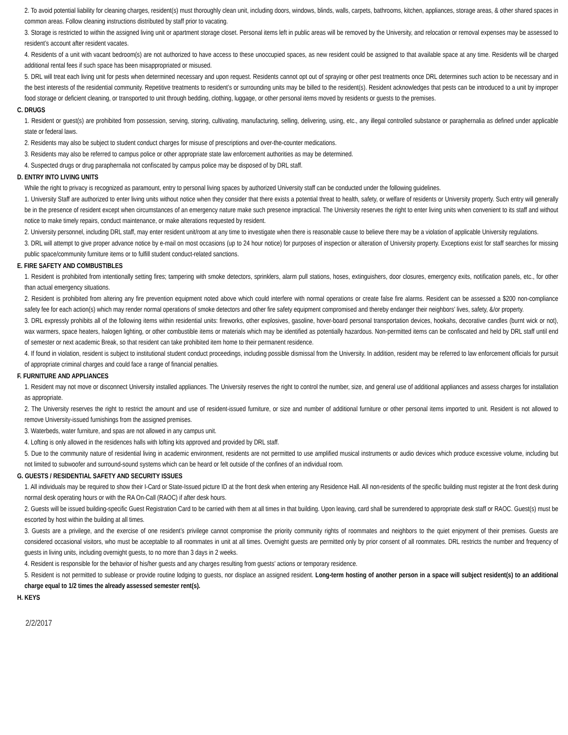2. To avoid potential liability for cleaning charges, resident(s) must thoroughly clean unit, including doors, windows, blinds, walls, carpets, bathrooms, kitchen, appliances, storage areas, & other shared spaces in common areas. Follow cleaning instructions distributed by staff prior to vacating.
3. Storage is restricted to within the assigned living unit or apartment storage closet. Personal items left in public areas will be removed by the University, and relocation or removal expenses may be assessed to resident’s account after resident vacates.
4. Residents of a unit with vacant bedroom(s) are not authorized to have access to these unoccupied spaces, as new resident could be assigned to that available space at any time. Residents will be charged additional rental fees if such space has been misappropriated or misused.
5. DRL will treat each living unit for pests when determined necessary and upon request. Residents cannot opt out of spraying or other pest treatments once DRL determines such action to be necessary and in the best interests of the residential community. Repetitive treatments to resident’s or surrounding units may be billed to the resident(s). Resident acknowledges that pests can be introduced to a unit by improper food storage or deficient cleaning, or transported to unit through bedding, clothing, luggage, or other personal items moved by residents or guests to the premises.
C. DRUGS
1. Resident or guest(s) are prohibited from possession, serving, storing, cultivating, manufacturing, selling, delivering, using, etc., any illegal controlled substance or paraphernalia as defined under applicable state or federal laws.
2. Residents may also be subject to student conduct charges for misuse of prescriptions and over-the-counter medications.
3. Residents may also be referred to campus police or other appropriate state law enforcement authorities as may be determined.
4. Suspected drugs or drug paraphernalia not confiscated by campus police may be disposed of by DRL staff.
D. ENTRY INTO LIVING UNITS
While the right to privacy is recognized as paramount, entry to personal living spaces by authorized University staff can be conducted under the following guidelines.
1. University Staff are authorized to enter living units without notice when they consider that there exists a potential threat to health, safety, or welfare of residents or University property. Such entry will generally be in the presence of resident except when circumstances of an emergency nature make such presence impractical. The University reserves the right to enter living units when convenient to its staff and without notice to make timely repairs, conduct maintenance, or make alterations requested by resident.
2. University personnel, including DRL staff, may enter resident unit/room at any time to investigate when there is reasonable cause to believe there may be a violation of applicable University regulations.
3. DRL will attempt to give proper advance notice by e-mail on most occasions (up to 24 hour notice) for purposes of inspection or alteration of University property. Exceptions exist for staff searches for missing public space/community furniture items or to fulfill student conduct-related sanctions.
E. FIRE SAFETY AND COMBUSTIBLES
1. Resident is prohibited from intentionally setting fires; tampering with smoke detectors, sprinklers, alarm pull stations, hoses, extinguishers, door closures, emergency exits, notification panels, etc., for other than actual emergency situations.
2. Resident is prohibited from altering any fire prevention equipment noted above which could interfere with normal operations or create false fire alarms. Resident can be assessed a $200 non-compliance safety fee for each action(s) which may render normal operations of smoke detectors and other fire safety equipment compromised and thereby endanger their neighbors’ lives, safety, &/or property.
3. DRL expressly prohibits all of the following items within residential units: fireworks, other explosives, gasoline, hover-board personal transportation devices, hookahs, decorative candles (burnt wick or not), wax warmers, space heaters, halogen lighting, or other combustible items or materials which may be identified as potentially hazardous. Non-permitted items can be confiscated and held by DRL staff until end of semester or next academic Break, so that resident can take prohibited item home to their permanent residence.
4. If found in violation, resident is subject to institutional student conduct proceedings, including possible dismissal from the University. In addition, resident may be referred to law enforcement officials for pursuit of appropriate criminal charges and could face a range of financial penalties.
F. FURNITURE AND APPLIANCES
1. Resident may not move or disconnect University installed appliances. The University reserves the right to control the number, size, and general use of additional appliances and assess charges for installation as appropriate.
2. The University reserves the right to restrict the amount and use of resident-issued furniture, or size and number of additional furniture or other personal items imported to unit. Resident is not allowed to remove University-issued furnishings from the assigned premises.
3. Waterbeds, water furniture, and spas are not allowed in any campus unit.
4. Lofting is only allowed in the residences halls with lofting kits approved and provided by DRL staff.
5. Due to the community nature of residential living in academic environment, residents are not permitted to use amplified musical instruments or audio devices which produce excessive volume, including but not limited to subwoofer and surround-sound systems which can be heard or felt outside of the confines of an individual room.
G. GUESTS / RESIDENTIAL SAFETY AND SECURITY ISSUES
1. All individuals may be required to show their I-Card or State-Issued picture ID at the front desk when entering any Residence Hall. All non-residents of the specific building must register at the front desk during normal desk operating hours or with the RA On-Call (RAOC) if after desk hours.
2. Guests will be issued building-specific Guest Registration Card to be carried with them at all times in that building. Upon leaving, card shall be surrendered to appropriate desk staff or RAOC. Guest(s) must be escorted by host within the building at all times.
3. Guests are a privilege, and the exercise of one resident’s privilege cannot compromise the priority community rights of roommates and neighbors to the quiet enjoyment of their premises. Guests are considered occasional visitors, who must be acceptable to all roommates in unit at all times. Overnight guests are permitted only by prior consent of all roommates. DRL restricts the number and frequency of guests in living units, including overnight guests, to no more than 3 days in 2 weeks.
4. Resident is responsible for the behavior of his/her guests and any charges resulting from guests’ actions or temporary residence.
5. Resident is not permitted to sublease or provide routine lodging to guests, nor displace an assigned resident. Long-term hosting of another person in a space will subject resident(s) to an additional charge equal to 1/2 times the already assessed semester rent(s).
H. KEYS
2/2/2017